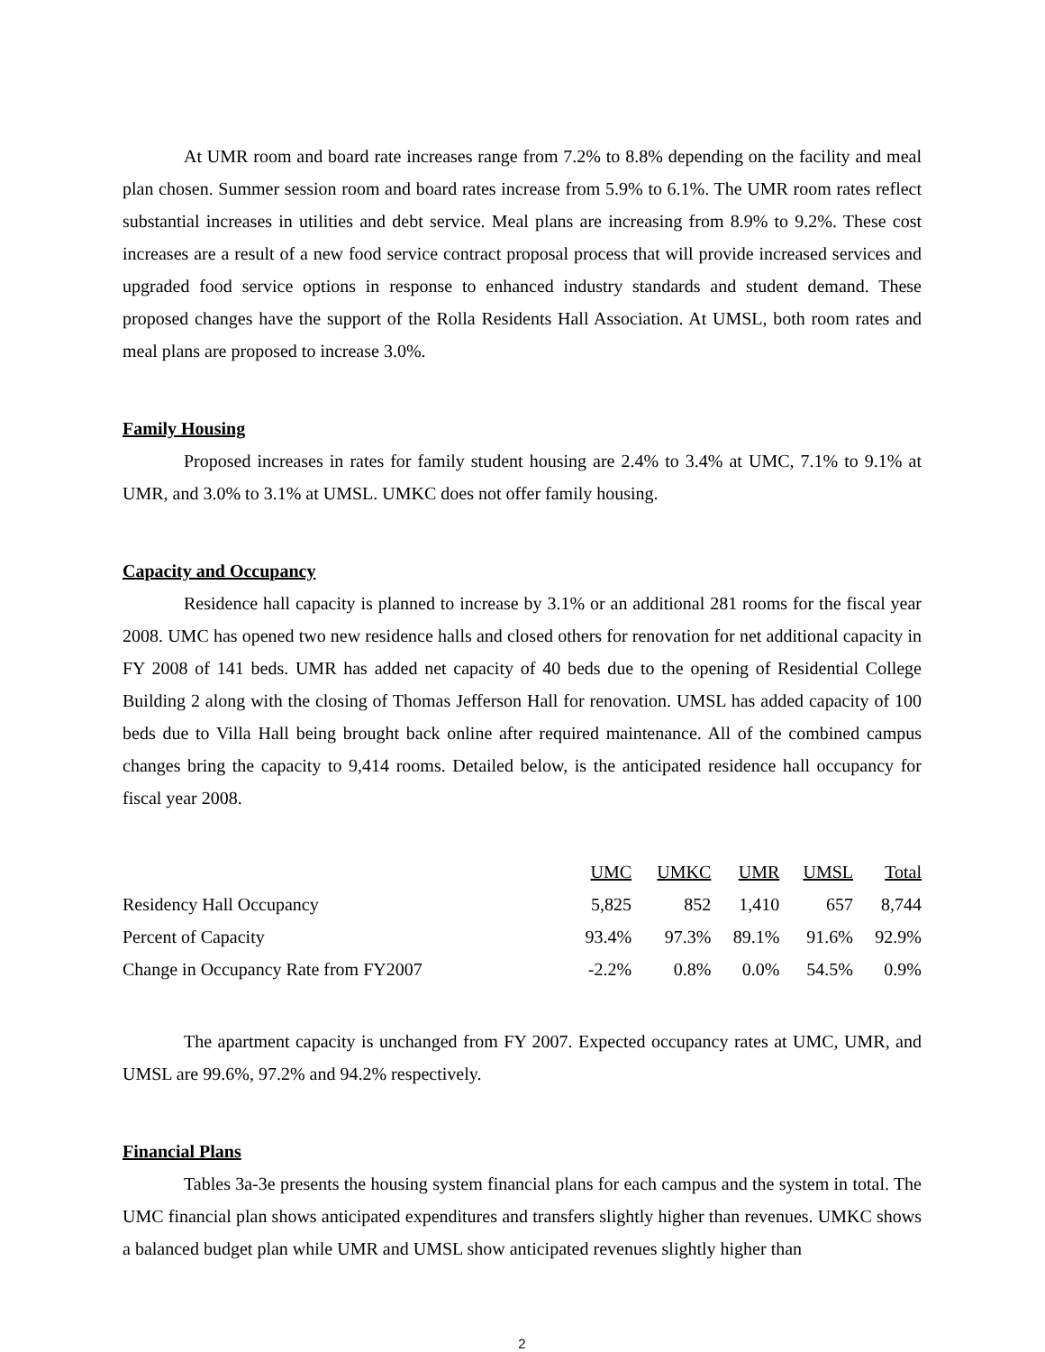At UMR room and board rate increases range from 7.2% to 8.8% depending on the facility and meal plan chosen. Summer session room and board rates increase from 5.9% to 6.1%. The UMR room rates reflect substantial increases in utilities and debt service. Meal plans are increasing from 8.9% to 9.2%. These cost increases are a result of a new food service contract proposal process that will provide increased services and upgraded food service options in response to enhanced industry standards and student demand. These proposed changes have the support of the Rolla Residents Hall Association. At UMSL, both room rates and meal plans are proposed to increase 3.0%.
Family Housing
Proposed increases in rates for family student housing are 2.4% to 3.4% at UMC, 7.1% to 9.1% at UMR, and 3.0% to 3.1% at UMSL. UMKC does not offer family housing.
Capacity and Occupancy
Residence hall capacity is planned to increase by 3.1% or an additional 281 rooms for the fiscal year 2008. UMC has opened two new residence halls and closed others for renovation for net additional capacity in FY 2008 of 141 beds. UMR has added net capacity of 40 beds due to the opening of Residential College Building 2 along with the closing of Thomas Jefferson Hall for renovation. UMSL has added capacity of 100 beds due to Villa Hall being brought back online after required maintenance. All of the combined campus changes bring the capacity to 9,414 rooms. Detailed below, is the anticipated residence hall occupancy for fiscal year 2008.
| | UMC | UMKC | UMR | UMSL | Total |
| Residency Hall Occupancy | 5,825 | 852 | 1,410 | 657 | 8,744 |
| Percent of Capacity | 93.4% | 97.3% | 89.1% | 91.6% | 92.9% |
| Change in Occupancy Rate from FY2007 | -2.2% | 0.8% | 0.0% | 54.5% | 0.9% |
The apartment capacity is unchanged from FY 2007. Expected occupancy rates at UMC, UMR, and UMSL are 99.6%, 97.2% and 94.2% respectively.
Financial Plans
Tables 3a-3e presents the housing system financial plans for each campus and the system in total. The UMC financial plan shows anticipated expenditures and transfers slightly higher than revenues. UMKC shows a balanced budget plan while UMR and UMSL show anticipated revenues slightly higher than
2